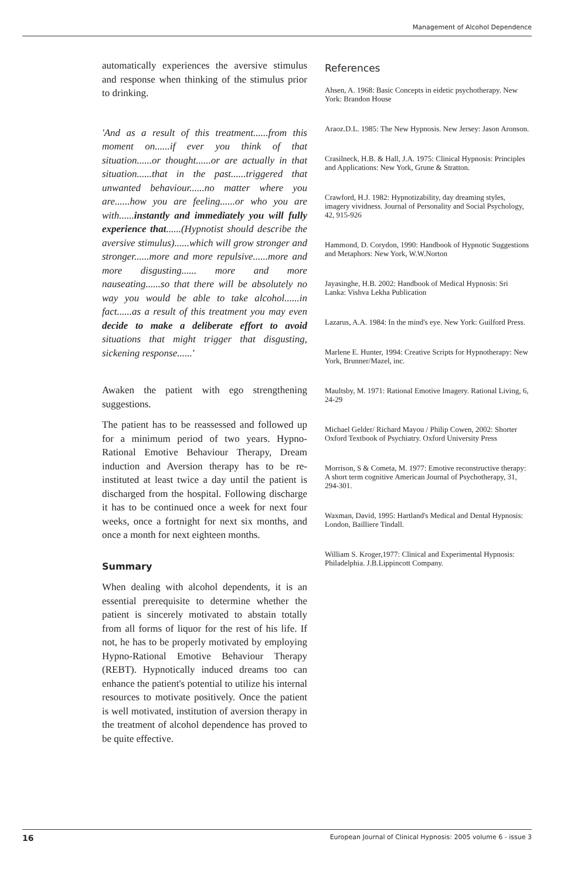Management of Alcohol Dependence
automatically experiences the aversive stimulus and response when thinking of the stimulus prior to drinking.
'And as a result of this treatment......from this moment on......if ever you think of that situation......or thought......or are actually in that situation......that in the past......triggered that unwanted behaviour......no matter where you are......how you are feeling......or who you are with......instantly and immediately you will fully experience that......(Hypnotist should describe the aversive stimulus)......which will grow stronger and stronger......more and more repulsive......more and more disgusting...... more and more nauseating......so that there will be absolutely no way you would be able to take alcohol......in fact......as a result of this treatment you may even decide to make a deliberate effort to avoid situations that might trigger that disgusting, sickening response......'
Awaken the patient with ego strengthening suggestions.
The patient has to be reassessed and followed up for a minimum period of two years. Hypno-Rational Emotive Behaviour Therapy, Dream induction and Aversion therapy has to be re-instituted at least twice a day until the patient is discharged from the hospital. Following discharge it has to be continued once a week for next four weeks, once a fortnight for next six months, and once a month for next eighteen months.
Summary
When dealing with alcohol dependents, it is an essential prerequisite to determine whether the patient is sincerely motivated to abstain totally from all forms of liquor for the rest of his life. If not, he has to be properly motivated by employing Hypno-Rational Emotive Behaviour Therapy (REBT). Hypnotically induced dreams too can enhance the patient's potential to utilize his internal resources to motivate positively. Once the patient is well motivated, institution of aversion therapy in the treatment of alcohol dependence has proved to be quite effective.
References
Ahsen, A. 1968: Basic Concepts in eidetic psychotherapy. New York: Brandon House
Araoz.D.L. 1985: The New Hypnosis. New Jersey: Jason Aronson.
Crasilneck, H.B. & Hall, J.A. 1975: Clinical Hypnosis: Principles and Applications: New York, Grune & Stratton.
Crawford, H.J. 1982: Hypnotizability, day dreaming styles, imagery vividness. Journal of Personality and Social Psychology, 42, 915-926
Hammond, D. Corydon, 1990: Handbook of Hypnotic Suggestions and Metaphors: New York, W.W.Norton
Jayasinghe, H.B. 2002: Handbook of Medical Hypnosis: Sri Lanka: Vishva Lekha Publication
Lazarus, A.A. 1984: In the mind's eye. New York: Guilford Press.
Marlene E. Hunter, 1994: Creative Scripts for Hypnotherapy: New York, Brunner/Mazel, inc.
Maultsby, M. 1971: Rational Emotive Imagery. Rational Living, 6, 24-29
Michael Gelder/ Richard Mayou / Philip Cowen, 2002: Shorter Oxford Textbook of Psychiatry. Oxford University Press
Morrison, S & Cometa, M. 1977: Emotive reconstructive therapy: A short term cognitive American Journal of Psychotherapy, 31, 294-301.
Waxman, David, 1995: Hartland's Medical and Dental Hypnosis: London, Bailliere Tindall.
William S. Kroger,1977: Clinical and Experimental Hypnosis: Philadelphia. J.B.Lippincott Company.
16 European Journal of Clinical Hypnosis: 2005 volume 6 - issue 3